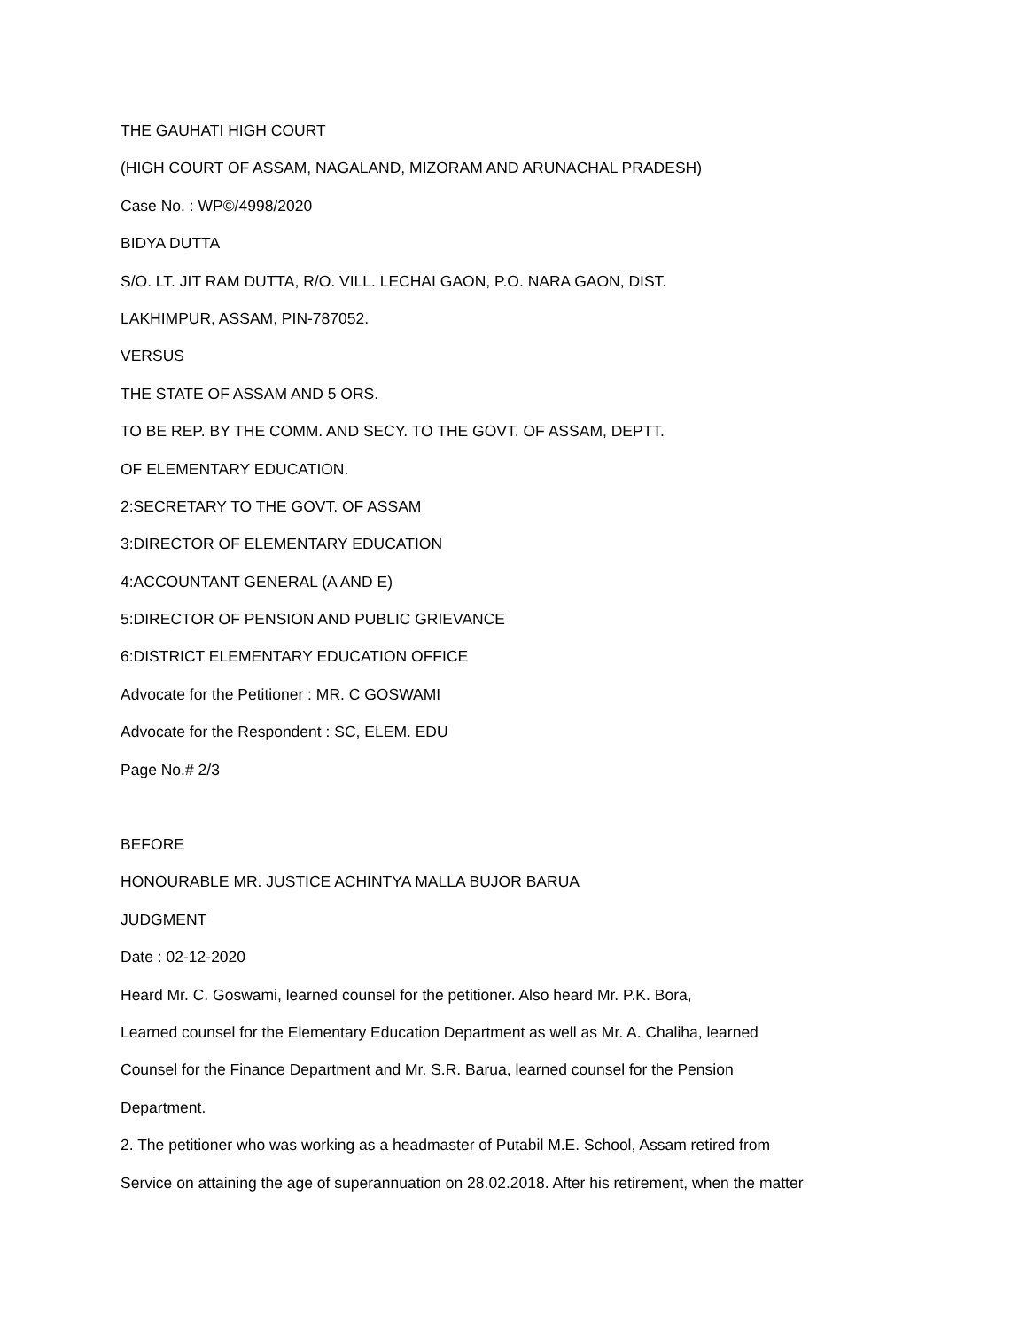THE GAUHATI HIGH COURT
(HIGH COURT OF ASSAM, NAGALAND, MIZORAM AND ARUNACHAL PRADESH)
Case No. : WP©/4998/2020
BIDYA DUTTA
S/O. LT. JIT RAM DUTTA, R/O. VILL. LECHAI GAON, P.O. NARA GAON, DIST.
LAKHIMPUR, ASSAM, PIN-787052.
VERSUS
THE STATE OF ASSAM AND 5 ORS.
TO BE REP. BY THE COMM. AND SECY. TO THE GOVT. OF ASSAM, DEPTT.
OF ELEMENTARY EDUCATION.
2:SECRETARY TO THE GOVT. OF ASSAM
3:DIRECTOR OF ELEMENTARY EDUCATION
4:ACCOUNTANT GENERAL (A AND E)
5:DIRECTOR OF PENSION AND PUBLIC GRIEVANCE
6:DISTRICT ELEMENTARY EDUCATION OFFICE
Advocate for the Petitioner : MR. C GOSWAMI
Advocate for the Respondent : SC, ELEM. EDU
Page No.# 2/3
BEFORE
HONOURABLE MR. JUSTICE ACHINTYA MALLA BUJOR BARUA
JUDGMENT
Date : 02-12-2020
Heard Mr. C. Goswami, learned counsel for the petitioner. Also heard Mr. P.K. Bora,
Learned counsel for the Elementary Education Department as well as Mr. A. Chaliha, learned
Counsel for the Finance Department and Mr. S.R. Barua, learned counsel for the Pension
Department.
2. The petitioner who was working as a headmaster of Putabil M.E. School, Assam retired from
Service on attaining the age of superannuation on 28.02.2018. After his retirement, when the matter